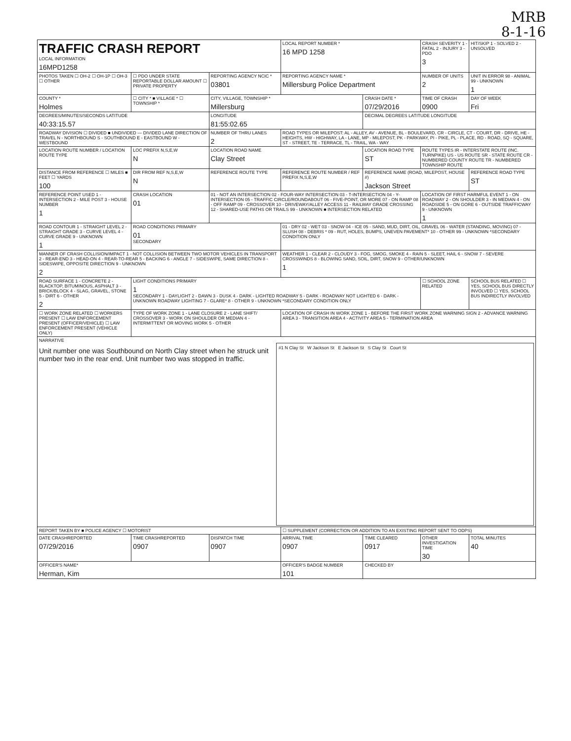MRB
8-1-16
| TRAFFIC CRASH REPORT LOCAL INFORMATION 16MPD1258 | | | LOCAL REPORT NUMBER * 16 MPD 1258 | | CRASH SEVERITY 1 - FATAL 2 - INJURY 3 - PDO 3 | HIT/SKIP 1 - SOLVED 2 - UNSOLVED |
| PHOTOS TAKEN ☐ OH-2 ☐ OH-1P ☐ OH-3 ☐ OTHER | ☐ PDO UNDER STATE REPORTABLE DOLLAR AMOUNT ☐ PRIVATE PROPERTY | REPORTING AGENCY NCIC * 03801 | REPORTING AGENCY NAME * Millersburg Police Department | | NUMBER OF UNITS 2 | UNIT IN ERROR 98 - ANIMAL 99 - UNKNOWN 1 |
| COUNTY * Holmes | ☐ CITY * ■ VILLAGE * ☐ TOWNSHIP * | CITY, VILLAGE, TOWNSHIP * Millersburg | | CRASH DATE * 07/29/2016 | TIME OF CRASH 0900 | DAY OF WEEK Fri |
| DEGREES/MINUTES/SECONDS LATITUDE 40:33:15.57 | | LONGITUDE 81:55:02.65 | | DECIMAL DEGREES LATITUDE LONGITUDE | | |
| ROADWAY DIVISION ☐ DIVIDED ■ UNDIVIDED — DIVIDED LANE DIRECTION OF TRAVEL N - NORTHBOUND S - SOUTHBOUND E - EASTBOUND W - WESTBOUND | | NUMBER OF THRU LANES 2 | ROAD TYPES OR MILEPOST: AL - ALLEY, AV - AVENUE, BL - BOULEVARD, CR - CIRCLE, CT - COURT, DR - DRIVE, HE - HEIGHTS, HW - HIGHWAY, LA - LANE, MP - MILEPOST, PK - PARKWAY, PI - PIKE, PL - PLACE, RD - ROAD, SQ - SQUARE, ST - STREET, TE - TERRACE, TL - TRAIL, WA - WAY | | | |
| LOCATION ROUTE NUMBER / LOCATION ROUTE TYPE | LOC PREFIX N,S,E,W N | LOCATION ROAD NAME Clay Street | | LOCATION ROAD TYPE ST | ROUTE TYPES IR - INTERSTATE ROUTE (INC. TURNPIKE) US - US ROUTE SR - STATE ROUTE CR - NUMBERED COUNTY ROUTE TR - NUMBERED TOWNSHIP ROUTE | |
| DISTANCE FROM REFERENCE ☐ MILES ■ FEET ☐ YARDS 100 | DIR FROM REF N,S,E,W N | REFERENCE ROUTE TYPE | REFERENCE ROUTE NUMBER / REF PREFIX N,S,E,W | REFERENCE NAME (ROAD, MILEPOST, HOUSE #) Jackson Street | | REFERENCE ROAD TYPE ST |
| REFERENCE POINT USED 1 - INTERSECTION 2 - MILE POST 3 - HOUSE NUMBER 1 | CRASH LOCATION 01 | 01 - NOT AN INTERSECTION 02 - FOUR-WAY INTERSECTION 03 - T-INTERSECTION 04 - Y-INTERSECTION 05 - TRAFFIC CIRCLE/ROUNDABOUT 06 - FIVE-POINT, OR MORE 07 - ON RAMP 08 - OFF RAMP 09 - CROSSOVER 10 - DRIVEWAY/ALLEY ACCESS 11 - RAILWAY GRADE CROSSING 12 - SHARED-USE PATHS OR TRAILS 99 - UNKNOWN ■ INTERSECTION RELATED | | | LOCATION OF FIRST HARMFUL EVENT 1 - ON ROADWAY 2 - ON SHOULDER 3 - IN MEDIAN 4 - ON ROADSIDE 5 - ON GORE 6 - OUTSIDE TRAFFICWAY 9 - UNKNOWN 1 | |
| ROAD CONTOUR 1 - STRAIGHT LEVEL 2 - STRAIGHT GRADE 3 - CURVE LEVEL 4 - CURVE GRADE 9 - UNKNOWN 1 | ROAD CONDITIONS PRIMARY 01 SECONDARY | | 01 - DRY 02 - WET 03 - SNOW 04 - ICE 05 - SAND, MUD, DIRT, OIL, GRAVEL 06 - WATER (STANDING, MOVING) 07 - SLUSH 08 - DEBRIS * 09 - RUT, HOLES, BUMPS, UNEVEN PAVEMENT* 10 - OTHER 99 - UNKNOWN *SECONDARY CONDITION ONLY | | | |
| MANNER OF CRASH COLLISION/IMPACT 1 - NOT COLLISION BETWEEN TWO MOTOR VEHICLES IN TRANSPORT 2 - REAR-END 3 - HEAD-ON 4 - REAR-TO-REAR 5 - BACKING 6 - ANGLE 7 - SIDESWIPE, SAME DIRECTION 8 - SIDESWIPE, OPPOSITE DIRECTION 9 - UNKNOWN 2 | | | WEATHER 1 - CLEAR 2 - CLOUDY 3 - FOG, SMOG, SMOKE 4 - RAIN 5 - SLEET, HAIL 6 - SNOW 7 - SEVERE CROSSWINDS 8 - BLOWING SAND, SOIL, DIRT, SNOW 9 - OTHER/UNKNOWN 1 | | | |
| ROAD SURFACE 1 - CONCRETE 2 - BLACKTOP, BITUMINOUS, ASPHALT 3 - BRICK/BLOCK 4 - SLAG, GRAVEL, STONE 5 - DIRT 6 - OTHER 2 | LIGHT CONDITIONS PRIMARY 1 SECONDARY 1 - DAYLIGHT 2 - DAWN 3 - DUSK 4 - DARK - LIGHTED ROADWAY 5 - DARK - ROADWAY NOT LIGHTED 6 - DARK - UNKNOWN ROADWAY LIGHTING 7 - GLARE* 8 - OTHER 9 - UNKNOWN *SECONDARY CONDITION ONLY | | | | ☐ SCHOOL ZONE RELATED | SCHOOL BUS RELATED ☐ YES, SCHOOL BUS DIRECTLY INVOLVED ☐ YES, SCHOOL BUS INDIRECTLY INVOLVED |
| ☐ WORK ZONE RELATED ☐ WORKERS PRESENT ☐ LAW ENFORCEMENT PRESENT (OFFICER/VEHICLE) ☐ LAW ENFORCEMENT PRESENT (VEHICLE ONLY) | TYPE OF WORK ZONE 1 - LANE CLOSURE 2 - LANE SHIFT/ CROSSOVER 3 - WORK ON SHOULDER OR MEDIAN 4 - INTERMITTENT OR MOVING WORK 5 - OTHER | | LOCATION OF CRASH IN WORK ZONE 1 - BEFORE THE FIRST WORK ZONE WARNING SIGN 2 - ADVANCE WARNING AREA 3 - TRANSITION AREA 4 - ACTIVITY AREA 5 - TERMINATION AREA | | | |
| NARRATIVE Unit number one was Southbound on North Clay street when he struck unit number two in the rear end. Unit number two was stopped in traffic. #1 N Clay St W Jackson St E Jackson St S Clay St Court St | | | | | | |
| REPORT TAKEN BY ■ POLICE AGENCY ☐ MOTORIST | | | ☐ SUPPLEMENT (CORRECTION OR ADDITION TO AN EXISTING REPORT SENT TO ODPS) | | | |
| DATE CRASHREPORTED 07/29/2016 | TIME CRASHREPORTED 0907 | DISPATCH TIME 0907 | ARRIVAL TIME 0907 | TIME CLEARED 0917 | OTHER INVESTIGATION TIME 30 | TOTAL MINUTES 40 |
| OFFICER'S NAME* Herman, Kim | | | OFFICER'S BADGE NUMBER 101 | CHECKED BY | | |